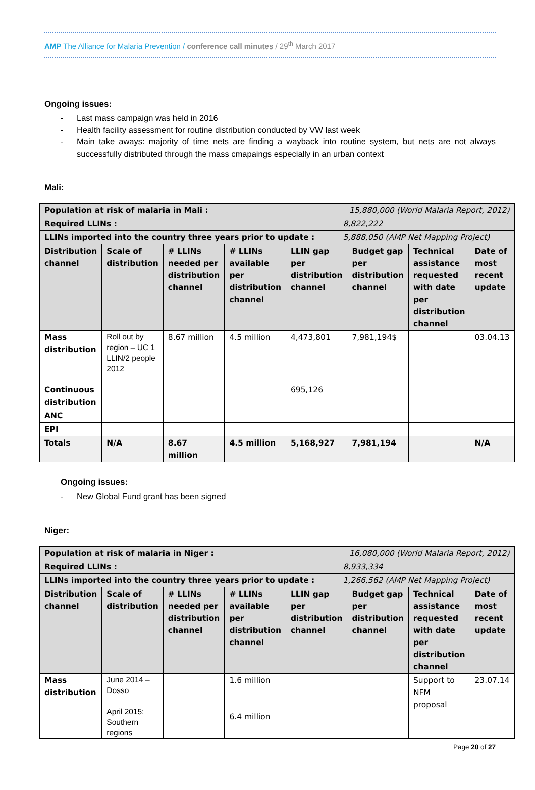AMP The Alliance for Malaria Prevention / conference call minutes / 29<sup>th</sup> March 2017
Ongoing issues:
- Last mass campaign was held in 2016
- Health facility assessment for routine distribution conducted by VW last week
- Main take aways: majority of time nets are finding a wayback into routine system, but nets are not always successfully distributed through the mass cmapaings especially in an urban context
Mali:
| Population at risk of malaria in Mali : 15,880,000 (World Malaria Report, 2012) | | | | | | | |
| --- | --- | --- | --- | --- | --- | --- | --- |
| Required LLINs : 8,822,222 | | | | | | | |
| LLINs imported into the country three years prior to update : 5,888,050 (AMP Net Mapping Project) | | | | | | | |
| Distribution channel | Scale of distribution | # LLINs needed per distribution channel | # LLINs available per distribution channel | LLIN gap per distribution channel | Budget gap per distribution channel | Technical assistance requested with date per distribution channel | Date of most recent update |
| Mass distribution | Roll out by region – UC 1 LLIN/2 people 2012 | 8.67 million | 4.5 million | 4,473,801 | 7,981,194$ | | 03.04.13 |
| Continuous distribution | | | | 695,126 | | | |
| ANC | | | | | | | |
| EPI | | | | | | | |
| Totals | N/A | 8.67 million | 4.5 million | 5,168,927 | 7,981,194 | | N/A |
Ongoing issues:
- New Global Fund grant has been signed
Niger:
| Population at risk of malaria in Niger : 16,080,000 (World Malaria Report, 2012) | | | | | | | |
| --- | --- | --- | --- | --- | --- | --- | --- |
| Required LLINs : 8,933,334 | | | | | | | |
| LLINs imported into the country three years prior to update : 1,266,562 (AMP Net Mapping Project) | | | | | | | |
| Distribution channel | Scale of distribution | # LLINs needed per distribution channel | # LLINs available per distribution channel | LLIN gap per distribution channel | Budget gap per distribution channel | Technical assistance requested with date per distribution channel | Date of most recent update |
| Mass distribution | June 2014 – Dosso April 2015: Southern regions | | 1.6 million 6.4 million | | | Support to NFM proposal | 23.07.14 |
Page 20 of 27